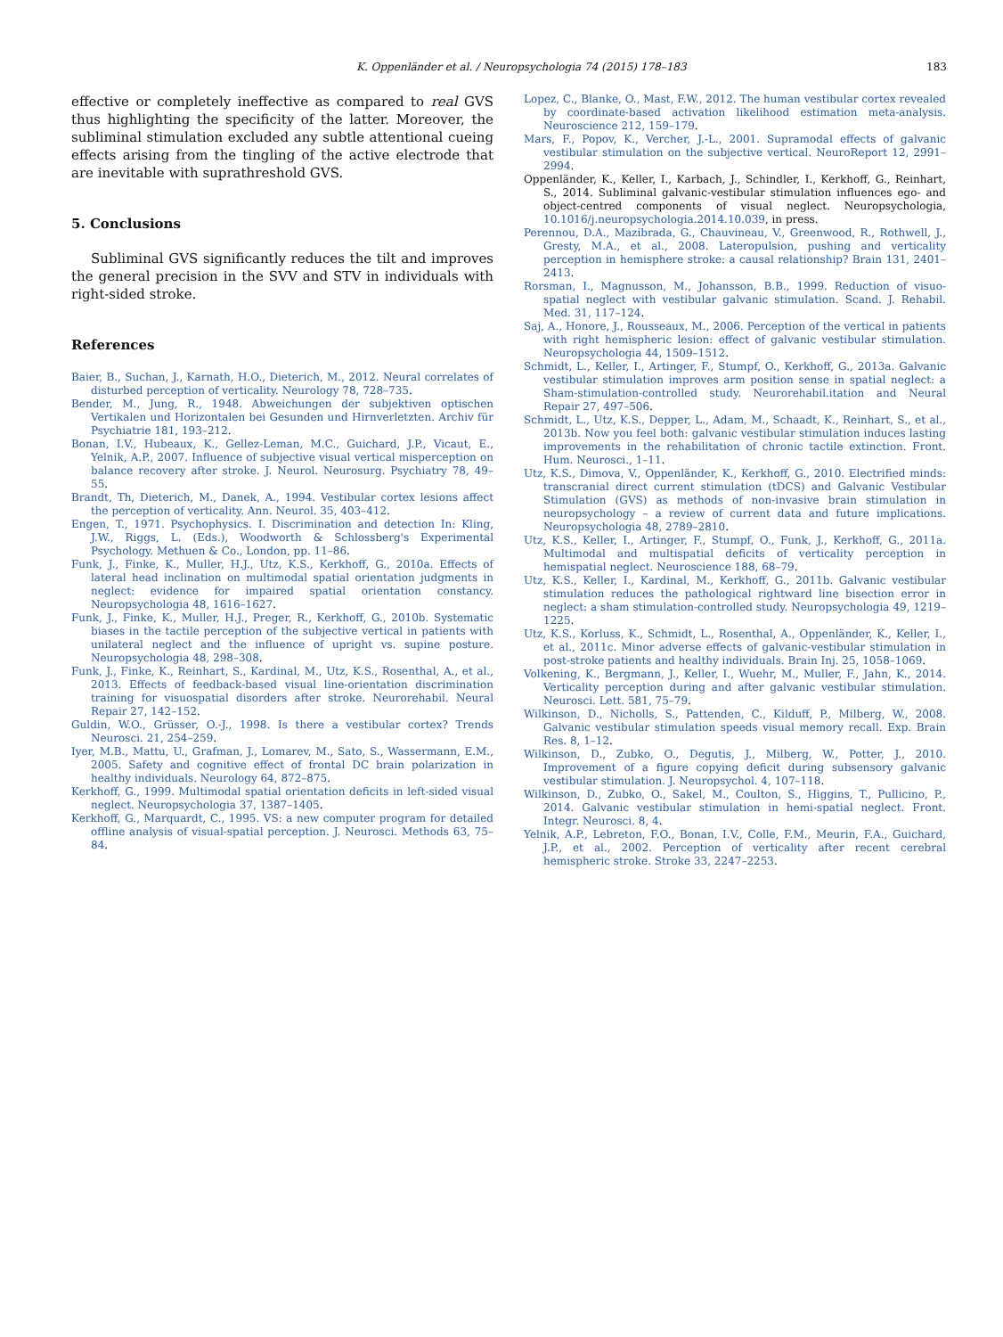K. Oppenländer et al. / Neuropsychologia 74 (2015) 178–183 183
effective or completely ineffective as compared to real GVS thus highlighting the specificity of the latter. Moreover, the subliminal stimulation excluded any subtle attentional cueing effects arising from the tingling of the active electrode that are inevitable with suprathreshold GVS.
5. Conclusions
Subliminal GVS significantly reduces the tilt and improves the general precision in the SVV and STV in individuals with right-sided stroke.
References
Baier, B., Suchan, J., Karnath, H.O., Dieterich, M., 2012. Neural correlates of disturbed perception of verticality. Neurology 78, 728–735.
Bender, M., Jung, R., 1948. Abweichungen der subjektiven optischen Vertikalen und Horizontalen bei Gesunden und Hirnverletzten. Archiv für Psychiatrie 181, 193–212.
Bonan, I.V., Hubeaux, K., Gellez-Leman, M.C., Guichard, J.P., Vicaut, E., Yelnik, A.P., 2007. Influence of subjective visual vertical misperception on balance recovery after stroke. J. Neurol. Neurosurg. Psychiatry 78, 49–55.
Brandt, Th, Dieterich, M., Danek, A., 1994. Vestibular cortex lesions affect the perception of verticality. Ann. Neurol. 35, 403–412.
Engen, T., 1971. Psychophysics. I. Discrimination and detection In: Kling, J.W., Riggs, L. (Eds.), Woodworth & Schlossberg's Experimental Psychology. Methuen & Co., London, pp. 11–86.
Funk, J., Finke, K., Muller, H.J., Utz, K.S., Kerkhoff, G., 2010a. Effects of lateral head inclination on multimodal spatial orientation judgments in neglect: evidence for impaired spatial orientation constancy. Neuropsychologia 48, 1616–1627.
Funk, J., Finke, K., Muller, H.J., Preger, R., Kerkhoff, G., 2010b. Systematic biases in the tactile perception of the subjective vertical in patients with unilateral neglect and the influence of upright vs. supine posture. Neuropsychologia 48, 298–308.
Funk, J., Finke, K., Reinhart, S., Kardinal, M., Utz, K.S., Rosenthal, A., et al., 2013. Effects of feedback-based visual line-orientation discrimination training for visuospatial disorders after stroke. Neurorehabil. Neural Repair 27, 142–152.
Guldin, W.O., Grüsser, O.-J., 1998. Is there a vestibular cortex? Trends Neurosci. 21, 254–259.
Iyer, M.B., Mattu, U., Grafman, J., Lomarev, M., Sato, S., Wassermann, E.M., 2005. Safety and cognitive effect of frontal DC brain polarization in healthy individuals. Neurology 64, 872–875.
Kerkhoff, G., 1999. Multimodal spatial orientation deficits in left-sided visual neglect. Neuropsychologia 37, 1387–1405.
Kerkhoff, G., Marquardt, C., 1995. VS: a new computer program for detailed offline analysis of visual-spatial perception. J. Neurosci. Methods 63, 75–84.
Lopez, C., Blanke, O., Mast, F.W., 2012. The human vestibular cortex revealed by coordinate-based activation likelihood estimation meta-analysis. Neuroscience 212, 159–179.
Mars, F., Popov, K., Vercher, J.-L., 2001. Supramodal effects of galvanic vestibular stimulation on the subjective vertical. NeuroReport 12, 2991–2994.
Oppenländer, K., Keller, I., Karbach, J., Schindler, I., Kerkhoff, G., Reinhart, S., 2014. Subliminal galvanic-vestibular stimulation influences ego- and object-centred components of visual neglect. Neuropsychologia, 10.1016/j.neuropsychologia.2014.10.039, in press.
Perennou, D.A., Mazibrada, G., Chauvineau, V., Greenwood, R., Rothwell, J., Gresty, M.A., et al., 2008. Lateropulsion, pushing and verticality perception in hemisphere stroke: a causal relationship? Brain 131, 2401–2413.
Rorsman, I., Magnusson, M., Johansson, B.B., 1999. Reduction of visuo-spatial neglect with vestibular galvanic stimulation. Scand. J. Rehabil. Med. 31, 117–124.
Saj, A., Honore, J., Rousseaux, M., 2006. Perception of the vertical in patients with right hemispheric lesion: effect of galvanic vestibular stimulation. Neuropsychologia 44, 1509–1512.
Schmidt, L., Keller, I., Artinger, F., Stumpf, O., Kerkhoff, G., 2013a. Galvanic vestibular stimulation improves arm position sense in spatial neglect: a Sham-stimulation-controlled study. Neurorehabil.itation and Neural Repair 27, 497–506.
Schmidt, L., Utz, K.S., Depper, L., Adam, M., Schaadt, K., Reinhart, S., et al., 2013b. Now you feel both: galvanic vestibular stimulation induces lasting improvements in the rehabilitation of chronic tactile extinction. Front. Hum. Neurosci., 1–11.
Utz, K.S., Dimova, V., Oppenländer, K., Kerkhoff, G., 2010. Electrified minds: transcranial direct current stimulation (tDCS) and Galvanic Vestibular Stimulation (GVS) as methods of non-invasive brain stimulation in neuropsychology – a review of current data and future implications. Neuropsychologia 48, 2789–2810.
Utz, K.S., Keller, I., Artinger, F., Stumpf, O., Funk, J., Kerkhoff, G., 2011a. Multimodal and multispatial deficits of verticality perception in hemispatial neglect. Neuroscience 188, 68–79.
Utz, K.S., Keller, I., Kardinal, M., Kerkhoff, G., 2011b. Galvanic vestibular stimulation reduces the pathological rightward line bisection error in neglect: a sham stimulation-controlled study. Neuropsychologia 49, 1219–1225.
Utz, K.S., Korluss, K., Schmidt, L., Rosenthal, A., Oppenländer, K., Keller, I., et al., 2011c. Minor adverse effects of galvanic-vestibular stimulation in post-stroke patients and healthy individuals. Brain Inj. 25, 1058–1069.
Volkening, K., Bergmann, J., Keller, I., Wuehr, M., Muller, F., Jahn, K., 2014. Verticality perception during and after galvanic vestibular stimulation. Neurosci. Lett. 581, 75–79.
Wilkinson, D., Nicholls, S., Pattenden, C., Kilduff, P., Milberg, W., 2008. Galvanic vestibular stimulation speeds visual memory recall. Exp. Brain Res. 8, 1–12.
Wilkinson, D., Zubko, O., Degutis, J., Milberg, W., Potter, J., 2010. Improvement of a figure copying deficit during subsensory galvanic vestibular stimulation. J. Neuropsychol. 4, 107–118.
Wilkinson, D., Zubko, O., Sakel, M., Coulton, S., Higgins, T., Pullicino, P., 2014. Galvanic vestibular stimulation in hemi-spatial neglect. Front. Integr. Neurosci. 8, 4.
Yelnik, A.P., Lebreton, F.O., Bonan, I.V., Colle, F.M., Meurin, F.A., Guichard, J.P., et al., 2002. Perception of verticality after recent cerebral hemispheric stroke. Stroke 33, 2247–2253.